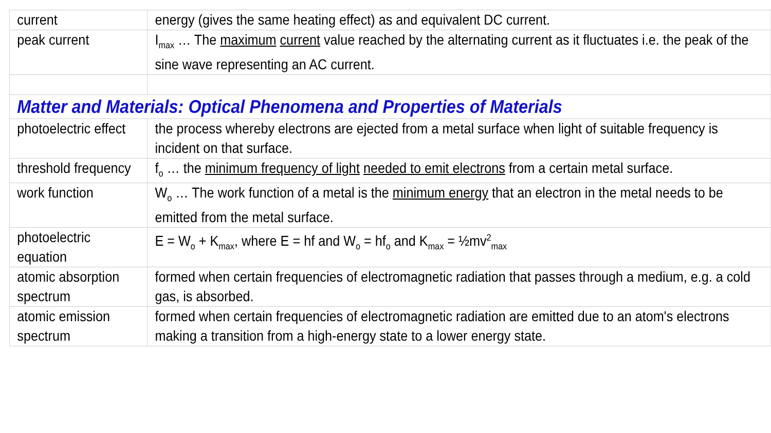| current | energy (gives the same heating effect) as and equivalent DC current. |
| peak current | I<sub>max</sub> … The maximum current value reached by the alternating current as it fluctuates i.e. the peak of the sine wave representing an AC current. |
| Matter and Materials: Optical Phenomena and Properties of Materials | |
| photoelectric effect | the process whereby electrons are ejected from a metal surface when light of suitable frequency is incident on that surface. |
| threshold frequency | f<sub>o</sub> … the minimum frequency of light needed to emit electrons from a certain metal surface. |
| work function | W<sub>o</sub> … The work function of a metal is the minimum energy that an electron in the metal needs to be emitted from the metal surface. |
| photoelectric equation | E = W<sub>o</sub> + K<sub>max</sub>, where E = hf and W<sub>o</sub> = hf<sub>o</sub> and K<sub>max</sub> = ½mv<sup>2</sup><sub>max</sub> |
| atomic absorption spectrum | formed when certain frequencies of electromagnetic radiation that passes through a medium, e.g. a cold gas, is absorbed. |
| atomic emission spectrum | formed when certain frequencies of electromagnetic radiation are emitted due to an atom's electrons making a transition from a high-energy state to a lower energy state. |